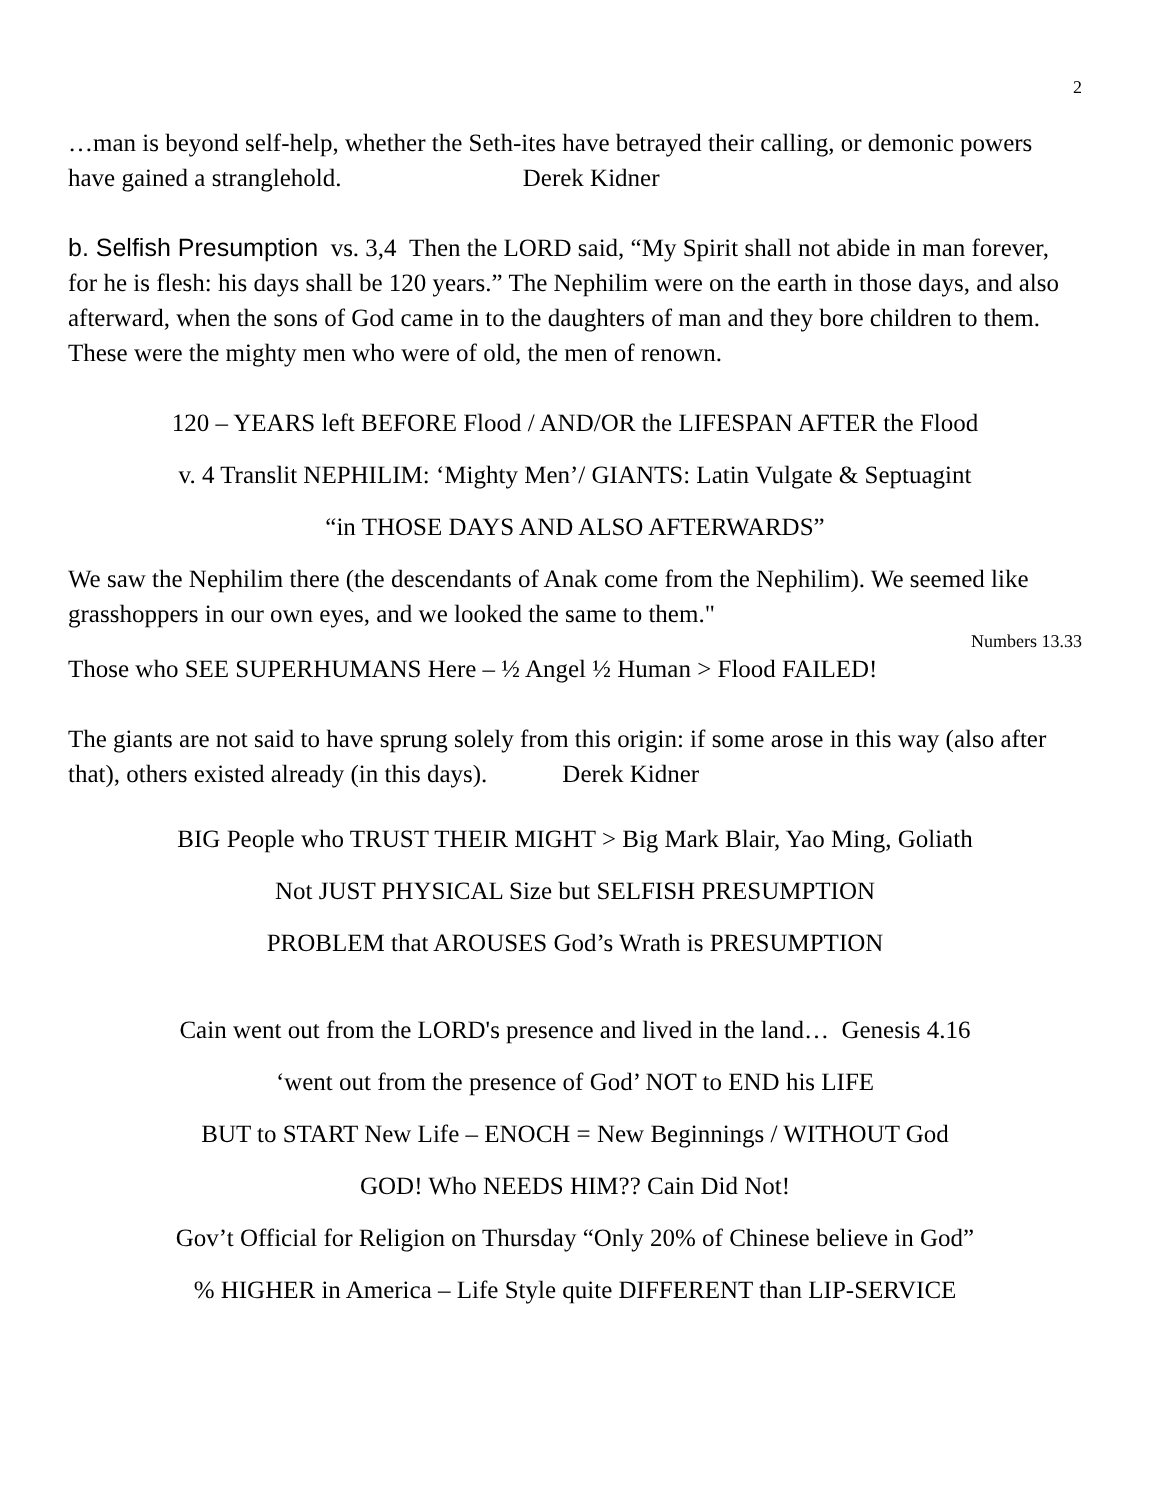2
…man is beyond self-help, whether the Seth-ites have betrayed their calling, or demonic powers have gained a stranglehold. Derek Kidner
b. Selfish Presumption vs. 3,4 Then the LORD said, “My Spirit shall not abide in man forever, for he is flesh: his days shall be 120 years.” The Nephilim were on the earth in those days, and also afterward, when the sons of God came in to the daughters of man and they bore children to them. These were the mighty men who were of old, the men of renown.
120 – YEARS left BEFORE Flood / AND/OR the LIFESPAN AFTER the Flood
v. 4 Translit NEPHILIM: ‘Mighty Men’/ GIANTS: Latin Vulgate & Septuagint
“in THOSE DAYS AND ALSO AFTERWARDS”
We saw the Nephilim there (the descendants of Anak come from the Nephilim). We seemed like grasshoppers in our own eyes, and we looked the same to them."
Numbers 13.33
Those who SEE SUPERHUMANS Here – ½ Angel ½ Human > Flood FAILED!
The giants are not said to have sprung solely from this origin: if some arose in this way (also after that), others existed already (in this days). Derek Kidner
BIG People who TRUST THEIR MIGHT > Big Mark Blair, Yao Ming, Goliath
Not JUST PHYSICAL Size but SELFISH PRESUMPTION
PROBLEM that AROUSES God’s Wrath is PRESUMPTION
Cain went out from the LORD's presence and lived in the land… Genesis 4.16
‘went out from the presence of God’ NOT to END his LIFE
BUT to START New Life – ENOCH = New Beginnings / WITHOUT God
GOD! Who NEEDS HIM?? Cain Did Not!
Gov’t Official for Religion on Thursday “Only 20% of Chinese believe in God”
% HIGHER in America – Life Style quite DIFFERENT than LIP-SERVICE